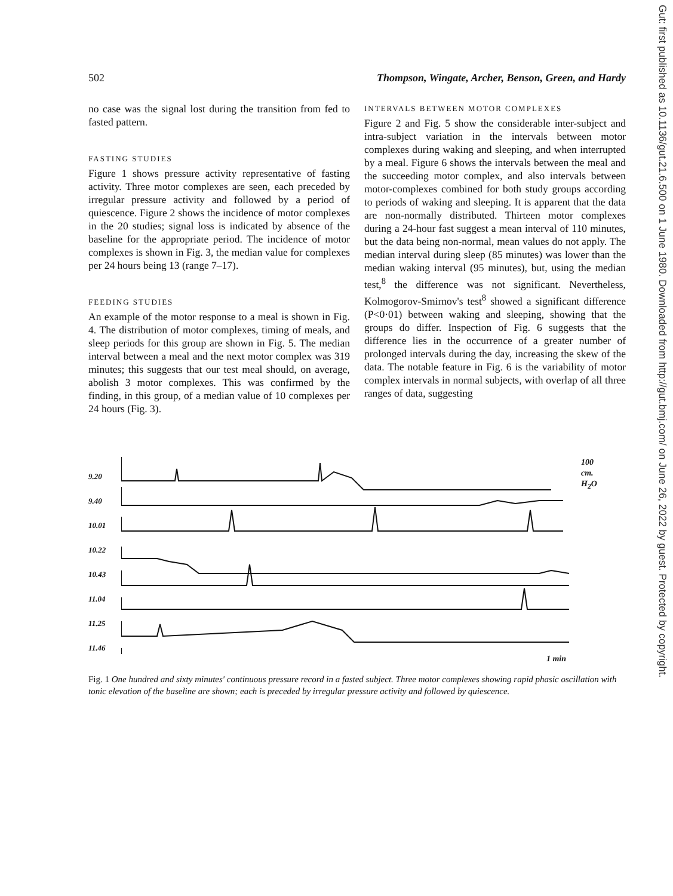Gut: first published as 10.1136/gut.21.6.500 on 1 June 1980. Downloaded from http://gut.bmj.com/ on June 26, 2022 by guest. Protected by copyright.
502 Thompson, Wingate, Archer, Benson, Green, and Hardy
no case was the signal lost during the transition from fed to fasted pattern.
FASTING STUDIES
Figure 1 shows pressure activity representative of fasting activity. Three motor complexes are seen, each preceded by irregular pressure activity and followed by a period of quiescence. Figure 2 shows the incidence of motor complexes in the 20 studies; signal loss is indicated by absence of the baseline for the appropriate period. The incidence of motor complexes is shown in Fig. 3, the median value for complexes per 24 hours being 13 (range 7–17).
FEEDING STUDIES
An example of the motor response to a meal is shown in Fig. 4. The distribution of motor complexes, timing of meals, and sleep periods for this group are shown in Fig. 5. The median interval between a meal and the next motor complex was 319 minutes; this suggests that our test meal should, on average, abolish 3 motor complexes. This was confirmed by the finding, in this group, of a median value of 10 complexes per 24 hours (Fig. 3).
INTERVALS BETWEEN MOTOR COMPLEXES
Figure 2 and Fig. 5 show the considerable inter-subject and intra-subject variation in the intervals between motor complexes during waking and sleeping, and when interrupted by a meal. Figure 6 shows the intervals between the meal and the succeeding motor complex, and also intervals between motor-complexes combined for both study groups according to periods of waking and sleeping. It is apparent that the data are non-normally distributed. Thirteen motor complexes during a 24-hour fast suggest a mean interval of 110 minutes, but the data being non-normal, mean values do not apply. The median interval during sleep (85 minutes) was lower than the median waking interval (95 minutes), but, using the median test,<sup>8</sup> the difference was not significant. Nevertheless, Kolmogorov-Smirnov's test<sup>8</sup> showed a significant difference (P<0·01) between waking and sleeping, showing that the groups do differ. Inspection of Fig. 6 suggests that the difference lies in the occurrence of a greater number of prolonged intervals during the day, increasing the skew of the data. The notable feature in Fig. 6 is the variability of motor complex intervals in normal subjects, with overlap of all three ranges of data, suggesting
9.20
9.40
10.01
10.22
10.43
11.04
11.25
11.46
100
cm.
H<sub>2</sub>O
1 min
Fig. 1 One hundred and sixty minutes' continuous pressure record in a fasted subject. Three motor complexes showing rapid phasic oscillation with tonic elevation of the baseline are shown; each is preceded by irregular pressure activity and followed by quiescence.